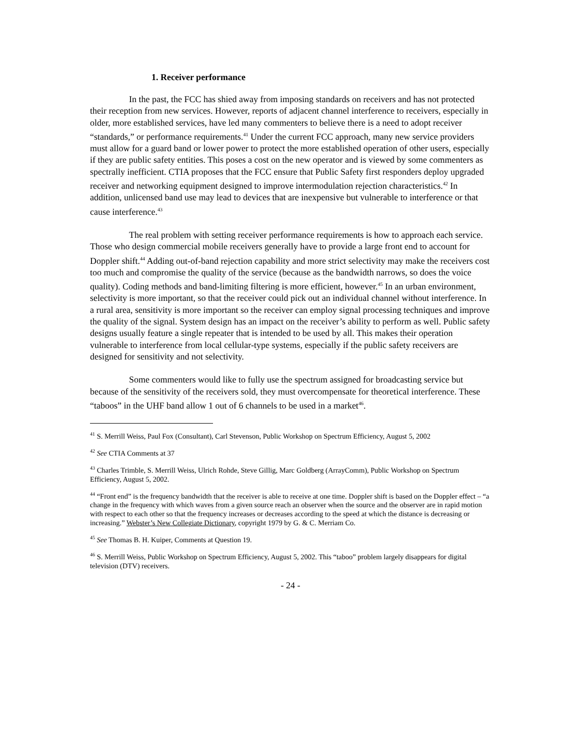1. Receiver performance
In the past, the FCC has shied away from imposing standards on receivers and has not protected their reception from new services. However, reports of adjacent channel interference to receivers, especially in older, more established services, have led many commenters to believe there is a need to adopt receiver “standards,” or performance requirements.<sup>41</sup> Under the current FCC approach, many new service providers must allow for a guard band or lower power to protect the more established operation of other users, especially if they are public safety entities. This poses a cost on the new operator and is viewed by some commenters as spectrally inefficient. CTIA proposes that the FCC ensure that Public Safety first responders deploy upgraded receiver and networking equipment designed to improve intermodulation rejection characteristics.<sup>42</sup> In addition, unlicensed band use may lead to devices that are inexpensive but vulnerable to interference or that cause interference.<sup>43</sup>
The real problem with setting receiver performance requirements is how to approach each service. Those who design commercial mobile receivers generally have to provide a large front end to account for Doppler shift.<sup>44</sup> Adding out-of-band rejection capability and more strict selectivity may make the receivers cost too much and compromise the quality of the service (because as the bandwidth narrows, so does the voice quality). Coding methods and band-limiting filtering is more efficient, however.<sup>45</sup> In an urban environment, selectivity is more important, so that the receiver could pick out an individual channel without interference. In a rural area, sensitivity is more important so the receiver can employ signal processing techniques and improve the quality of the signal. System design has an impact on the receiver’s ability to perform as well. Public safety designs usually feature a single repeater that is intended to be used by all. This makes their operation vulnerable to interference from local cellular-type systems, especially if the public safety receivers are designed for sensitivity and not selectivity.
Some commenters would like to fully use the spectrum assigned for broadcasting service but because of the sensitivity of the receivers sold, they must overcompensate for theoretical interference. These “taboos” in the UHF band allow 1 out of 6 channels to be used in a market<sup>46</sup>.
<sup>41</sup> S. Merrill Weiss, Paul Fox (Consultant), Carl Stevenson, Public Workshop on Spectrum Efficiency, August 5, 2002
<sup>42</sup> See CTIA Comments at 37
<sup>43</sup> Charles Trimble, S. Merrill Weiss, Ulrich Rohde, Steve Gillig, Marc Goldberg (ArrayComm), Public Workshop on Spectrum Efficiency, August 5, 2002.
<sup>44</sup> “Front end” is the frequency bandwidth that the receiver is able to receive at one time. Doppler shift is based on the Doppler effect – “a change in the frequency with which waves from a given source reach an observer when the source and the observer are in rapid motion with respect to each other so that the frequency increases or decreases according to the speed at which the distance is decreasing or increasing.” Webster’s New Collegiate Dictionary, copyright 1979 by G. & C. Merriam Co.
<sup>45</sup> See Thomas B. H. Kuiper, Comments at Question 19.
<sup>46</sup> S. Merrill Weiss, Public Workshop on Spectrum Efficiency, August 5, 2002. This “taboo” problem largely disappears for digital television (DTV) receivers.
- 24 -